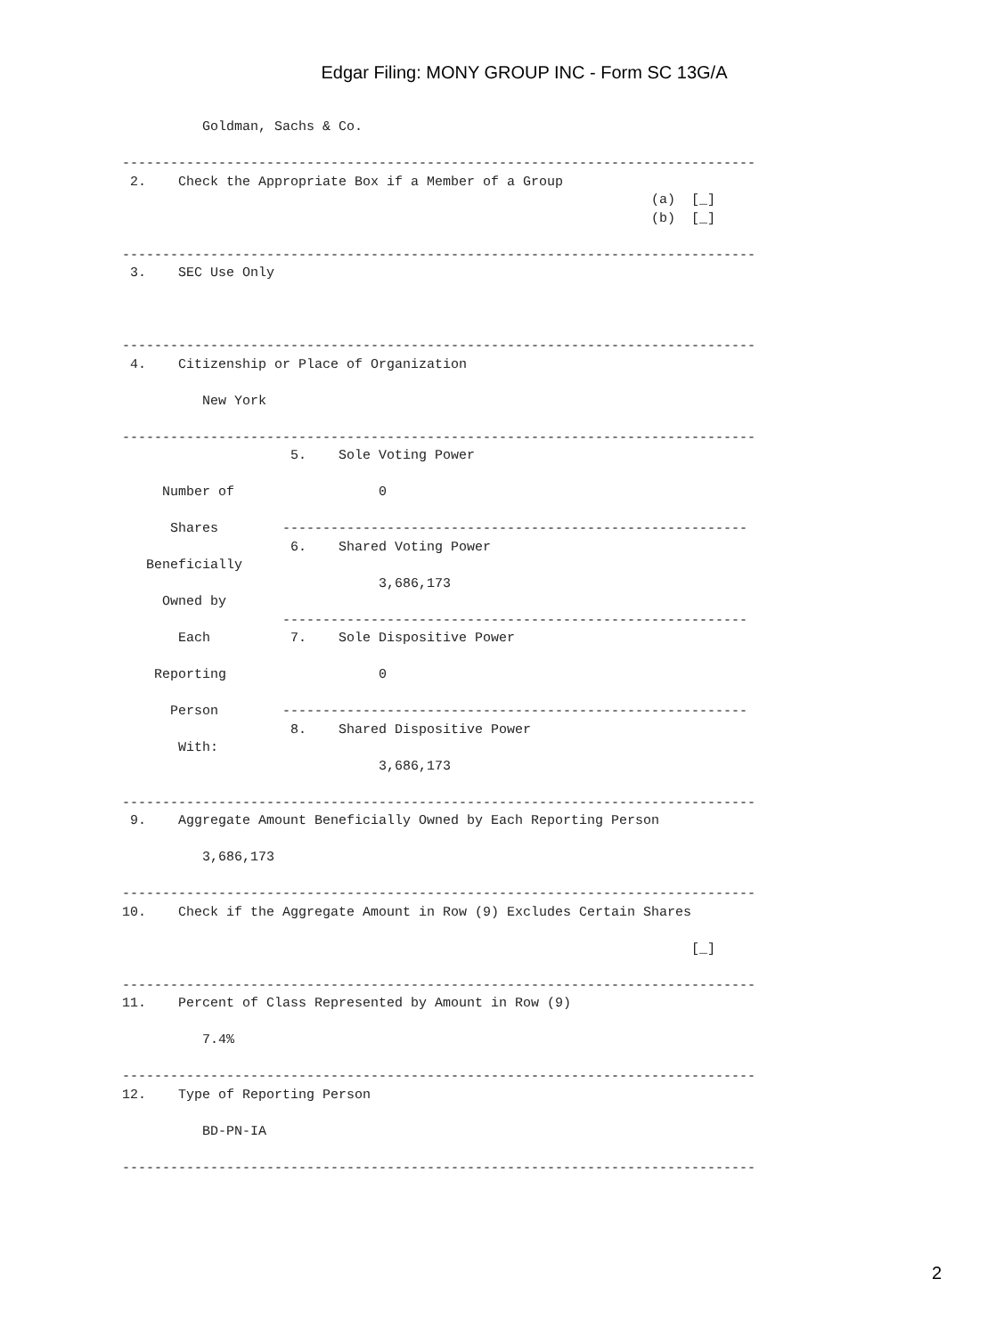Edgar Filing: MONY GROUP INC - Form SC 13G/A
          Goldman, Sachs & Co.

-------------------------------------------------------------------------------
 2.    Check the Appropriate Box if a Member of a Group
                                                                  (a)  [_]
                                                                  (b)  [_]

-------------------------------------------------------------------------------
 3.    SEC Use Only



-------------------------------------------------------------------------------
 4.    Citizenship or Place of Organization

          New York

-------------------------------------------------------------------------------
                     5.    Sole Voting Power

     Number of                  0

      Shares        ----------------------------------------------------------
                     6.    Shared Voting Power
   Beneficially
                                3,686,173
     Owned by
                    ----------------------------------------------------------
       Each          7.    Sole Dispositive Power

    Reporting                   0

      Person        ----------------------------------------------------------
                     8.    Shared Dispositive Power
       With:
                                3,686,173

-------------------------------------------------------------------------------
 9.    Aggregate Amount Beneficially Owned by Each Reporting Person

          3,686,173

-------------------------------------------------------------------------------
10.    Check if the Aggregate Amount in Row (9) Excludes Certain Shares

                                                                       [_]

-------------------------------------------------------------------------------
11.    Percent of Class Represented by Amount in Row (9)

          7.4%

-------------------------------------------------------------------------------
12.    Type of Reporting Person

          BD-PN-IA

-------------------------------------------------------------------------------
2